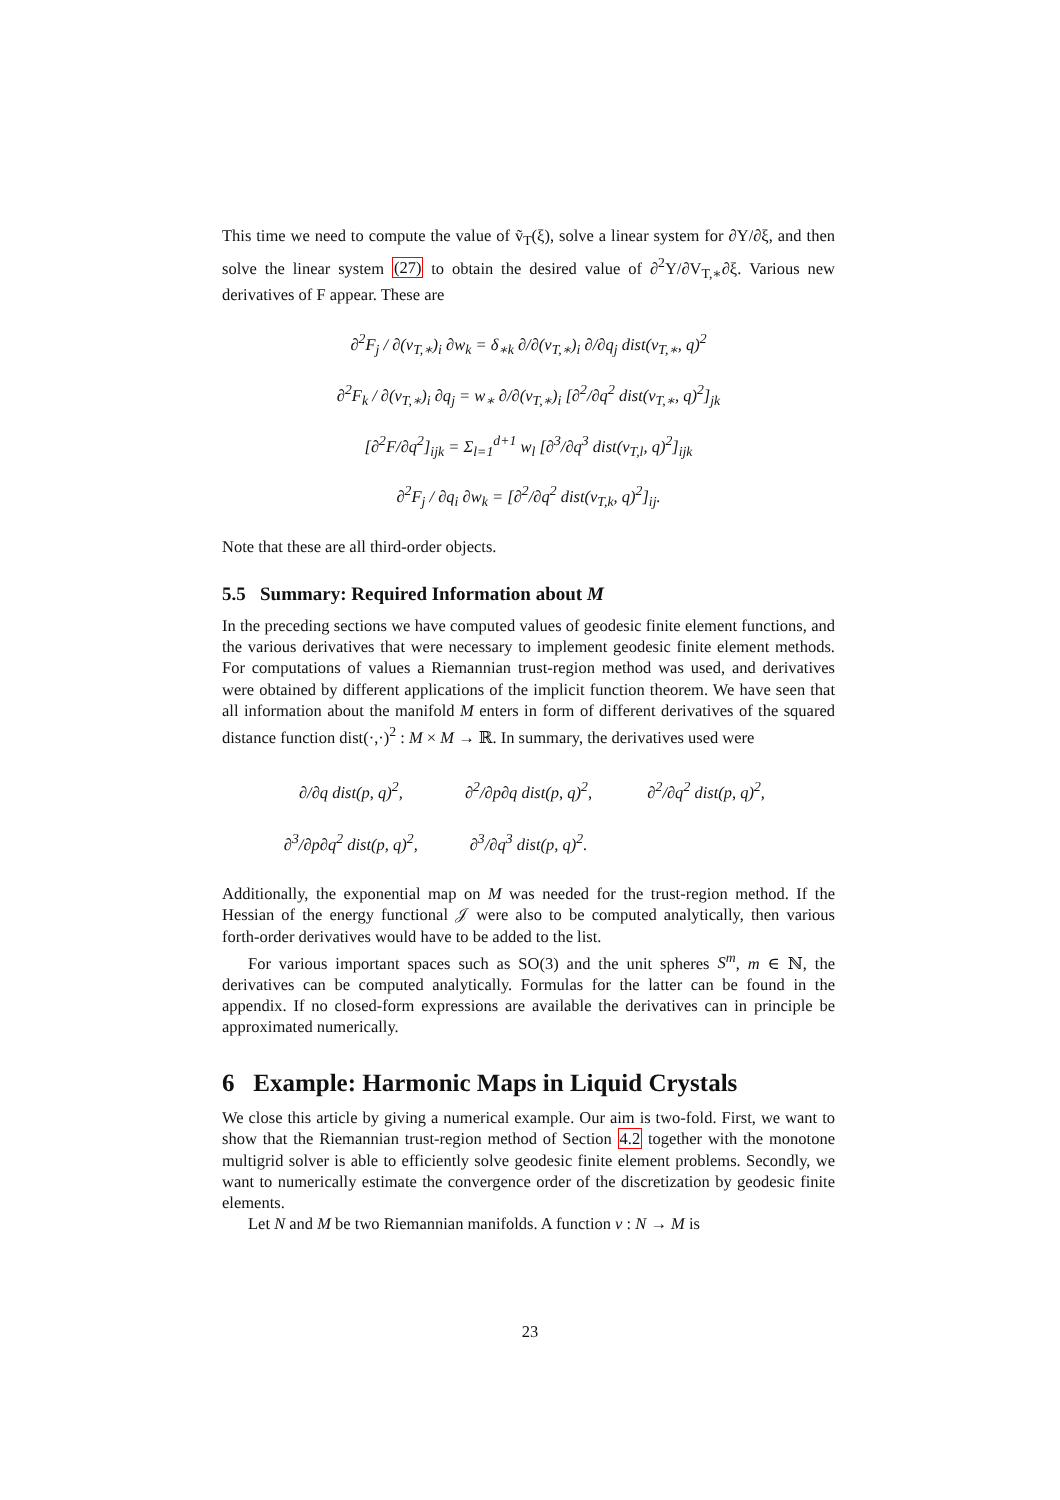This time we need to compute the value of ṽ<sub>T</sub>(ξ), solve a linear system for ∂Υ/∂ξ, and then solve the linear system (27) to obtain the desired value of ∂<sup>2</sup>Υ/∂V<sub>T,∗</sub>∂ξ. Various new derivatives of F appear. These are
∂<sup>2</sup>F<sub>j</sub> / ∂(v<sub>T,∗</sub>)<sub>i</sub> ∂w<sub>k</sub> = δ<sub>∗k</sub> ∂/∂(v<sub>T,∗</sub>)<sub>i</sub> ∂/∂q<sub>j</sub> dist(v<sub>T,∗</sub>, q)<sup>2</sup>
∂<sup>2</sup>F<sub>k</sub> / ∂(v<sub>T,∗</sub>)<sub>i</sub> ∂q<sub>j</sub> = w<sub>∗</sub> ∂/∂(v<sub>T,∗</sub>)<sub>i</sub> [∂<sup>2</sup>/∂q<sup>2</sup> dist(v<sub>T,∗</sub>, q)<sup>2</sup>]<sub>jk</sub>
[∂<sup>2</sup>F/∂q<sup>2</sup>]<sub>ijk</sub> = Σ<sub>l=1</sub><sup>d+1</sup> w<sub>l</sub> [∂<sup>3</sup>/∂q<sup>3</sup> dist(v<sub>T,l</sub>, q)<sup>2</sup>]<sub>ijk</sub>
∂<sup>2</sup>F<sub>j</sub> / ∂q<sub>i</sub> ∂w<sub>k</sub> = [∂<sup>2</sup>/∂q<sup>2</sup> dist(v<sub>T,k</sub>, q)<sup>2</sup>]<sub>ij</sub>.
Note that these are all third-order objects.
5.5 Summary: Required Information about M
In the preceding sections we have computed values of geodesic finite element functions, and the various derivatives that were necessary to implement geodesic finite element methods. For computations of values a Riemannian trust-region method was used, and derivatives were obtained by different applications of the implicit function theorem. We have seen that all information about the manifold M enters in form of different derivatives of the squared distance function dist(·,·)<sup>2</sup> : M × M → ℝ. In summary, the derivatives used were
∂/∂q dist(p, q)<sup>2</sup>,
∂<sup>2</sup>/∂p∂q dist(p, q)<sup>2</sup>,
∂<sup>2</sup>/∂q<sup>2</sup> dist(p, q)<sup>2</sup>,
∂<sup>3</sup>/∂p∂q<sup>2</sup> dist(p, q)<sup>2</sup>,
∂<sup>3</sup>/∂q<sup>3</sup> dist(p, q)<sup>2</sup>.
Additionally, the exponential map on M was needed for the trust-region method. If the Hessian of the energy functional 𝒥 were also to be computed analytically, then various forth-order derivatives would have to be added to the list.
For various important spaces such as SO(3) and the unit spheres S<sup>m</sup>, m ∈ ℕ, the derivatives can be computed analytically. Formulas for the latter can be found in the appendix. If no closed-form expressions are available the derivatives can in principle be approximated numerically.
6 Example: Harmonic Maps in Liquid Crystals
We close this article by giving a numerical example. Our aim is two-fold. First, we want to show that the Riemannian trust-region method of Section 4.2 together with the monotone multigrid solver is able to efficiently solve geodesic finite element problems. Secondly, we want to numerically estimate the convergence order of the discretization by geodesic finite elements.
Let N and M be two Riemannian manifolds. A function v : N → M is
23